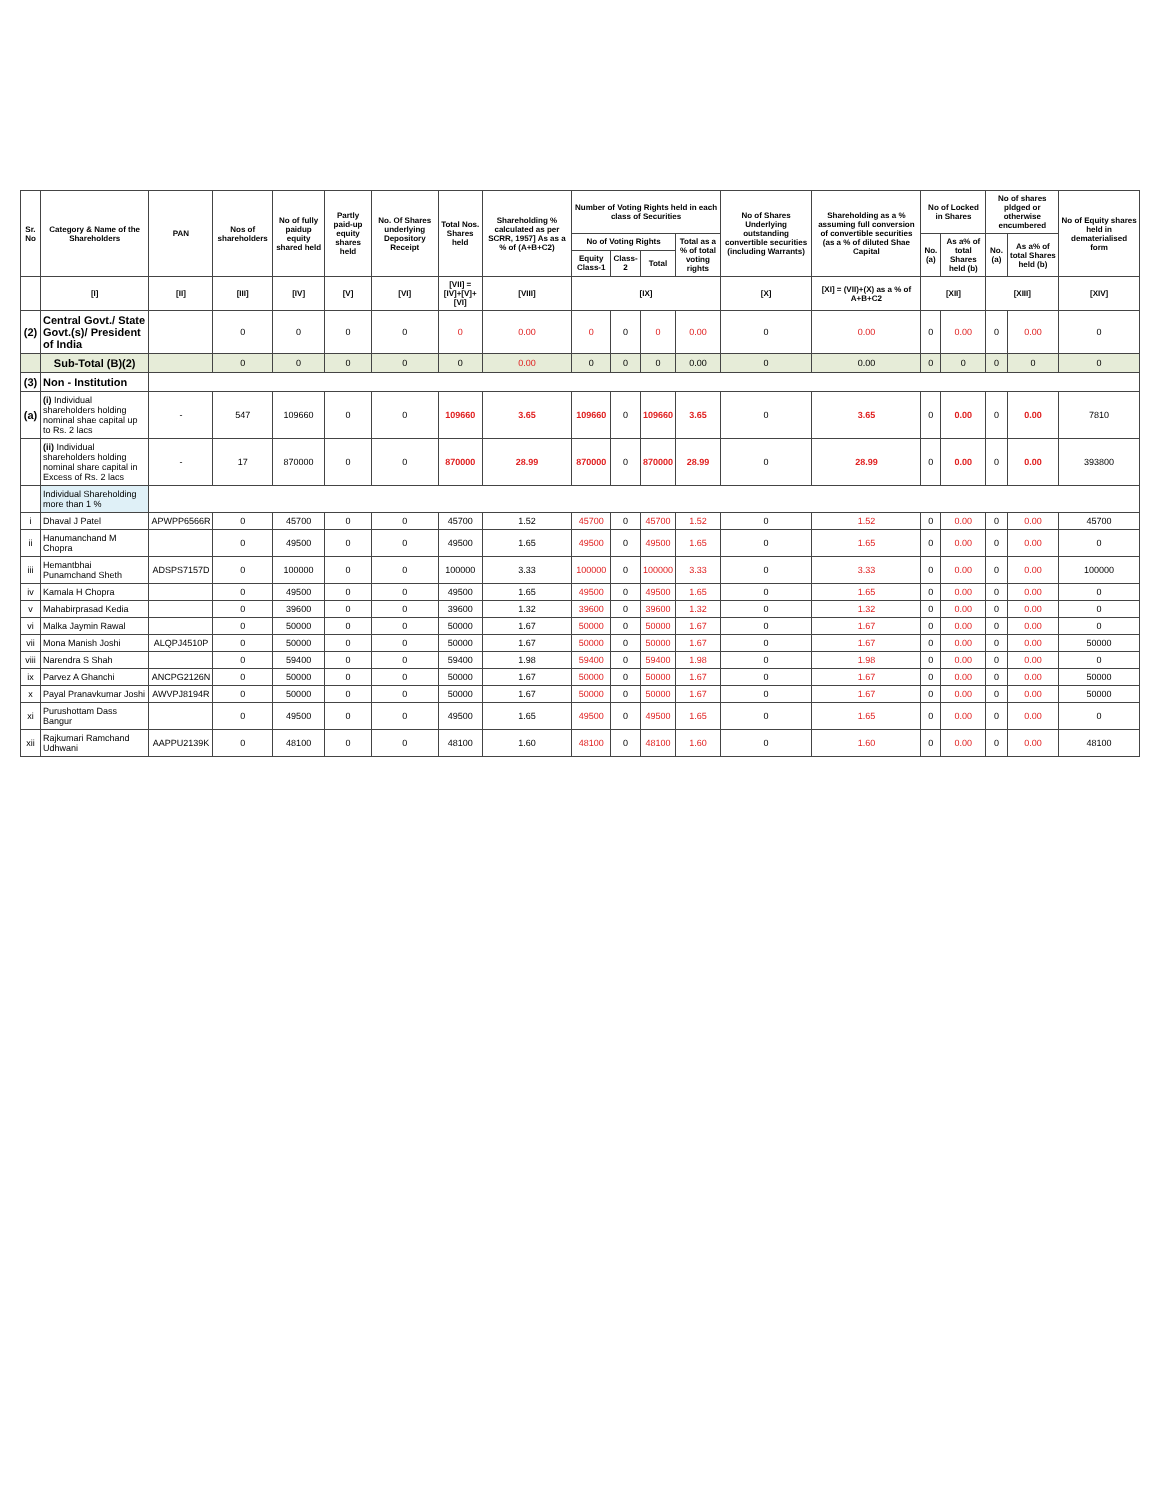| Sr. No | Category & Name of the Shareholders | PAN | Nos of shareholders | No of fully paidup equity shared held | Partly paid-up equity shares held | No. Of Shares underlying Depository Receipt | Total Nos. Shares held | Shareholding % calculated as per SCRR, 1957] As as a % of (A+B+C2) | Number of Voting Rights held in each class of Securities | | | | No of Shares Underlying outstanding convertible securities (including Warrants) | Shareholding as a % assuming full conversion of convertible securities (as a % of diluted Shae Capital | No of Locked in Shares | | No of shares pldged or otherwise encumbered | | No of Equity shares held in dematerialised form |
| --- | --- | --- | --- | --- | --- | --- | --- | --- | --- | --- | --- | --- | --- | --- | --- | --- | --- | --- | --- |
| | | | | | | | | | No of Voting Rights | | | Total as a % of total voting rights | | | No. (a) | As a% of total Shares held (b) | No. (a) | As a% of total Shares held (b) | |
| | | | | | | | | | Equity Class-1 | Class-2 | Total | | | | | | | | |
| | [I] | [II] | [III] | [IV] | [V] | [VI] | [VII] = [IV]+[V]+[VI] | [VIII] | [IX] | | | | [X] | [XI] = (VII)+(X) as a % of A+B+C2 | [XII] | | [XIII] | | [XIV] |
| (2) | Central Govt./ State Govt.(s)/ President of India | | 0 | 0 | 0 | 0 | 0 | 0.00 | 0 | 0 | 0 | 0.00 | 0 | 0.00 | 0 | 0.00 | 0 | 0.00 | 0 |
| | Sub-Total (B)(2) | | 0 | 0 | 0 | 0 | 0 | 0.00 | 0 | 0 | 0 | 0.00 | 0 | 0.00 | 0 | 0 | 0 | 0 | 0 |
| (3) | Non - Institution | | | | | | | | | | | | | | | | | | |
| (a) | (i) Individual shareholders holding nominal shae capital up to Rs. 2 lacs | - | 547 | 109660 | 0 | 0 | 109660 | 3.65 | 109660 | 0 | 109660 | 3.65 | 0 | 3.65 | 0 | 0.00 | 0 | 0.00 | 7810 |
| | (ii) Individual shareholders holding nominal share capital in Excess of Rs. 2 lacs | - | 17 | 870000 | 0 | 0 | 870000 | 28.99 | 870000 | 0 | 870000 | 28.99 | 0 | 28.99 | 0 | 0.00 | 0 | 0.00 | 393800 |
| | Individual Shareholding more than 1 % | | | | | | | | | | | | | | | | | | |
| i | Dhaval J Patel | APWPP6566R | 0 | 45700 | 0 | 0 | 45700 | 1.52 | 45700 | 0 | 45700 | 1.52 | 0 | 1.52 | 0 | 0.00 | 0 | 0.00 | 45700 |
| ii | Hanumanchand M Chopra | | 0 | 49500 | 0 | 0 | 49500 | 1.65 | 49500 | 0 | 49500 | 1.65 | 0 | 1.65 | 0 | 0.00 | 0 | 0.00 | 0 |
| iii | Hemantbhai Punamchand Sheth | ADSPS7157D | 0 | 100000 | 0 | 0 | 100000 | 3.33 | 100000 | 0 | 100000 | 3.33 | 0 | 3.33 | 0 | 0.00 | 0 | 0.00 | 100000 |
| iv | Kamala H Chopra | | 0 | 49500 | 0 | 0 | 49500 | 1.65 | 49500 | 0 | 49500 | 1.65 | 0 | 1.65 | 0 | 0.00 | 0 | 0.00 | 0 |
| v | Mahabirprasad Kedia | | 0 | 39600 | 0 | 0 | 39600 | 1.32 | 39600 | 0 | 39600 | 1.32 | 0 | 1.32 | 0 | 0.00 | 0 | 0.00 | 0 |
| vi | Malka Jaymin Rawal | | 0 | 50000 | 0 | 0 | 50000 | 1.67 | 50000 | 0 | 50000 | 1.67 | 0 | 1.67 | 0 | 0.00 | 0 | 0.00 | 0 |
| vii | Mona Manish Joshi | ALQPJ4510P | 0 | 50000 | 0 | 0 | 50000 | 1.67 | 50000 | 0 | 50000 | 1.67 | 0 | 1.67 | 0 | 0.00 | 0 | 0.00 | 50000 |
| viii | Narendra S Shah | | 0 | 59400 | 0 | 0 | 59400 | 1.98 | 59400 | 0 | 59400 | 1.98 | 0 | 1.98 | 0 | 0.00 | 0 | 0.00 | 0 |
| ix | Parvez A Ghanchi | ANCPG2126N | 0 | 50000 | 0 | 0 | 50000 | 1.67 | 50000 | 0 | 50000 | 1.67 | 0 | 1.67 | 0 | 0.00 | 0 | 0.00 | 50000 |
| x | Payal Pranavkumar Joshi | AWVPJ8194R | 0 | 50000 | 0 | 0 | 50000 | 1.67 | 50000 | 0 | 50000 | 1.67 | 0 | 1.67 | 0 | 0.00 | 0 | 0.00 | 50000 |
| xi | Purushottam Dass Bangur | | 0 | 49500 | 0 | 0 | 49500 | 1.65 | 49500 | 0 | 49500 | 1.65 | 0 | 1.65 | 0 | 0.00 | 0 | 0.00 | 0 |
| xii | Rajkumari Ramchand Udhwani | AAPPU2139K | 0 | 48100 | 0 | 0 | 48100 | 1.60 | 48100 | 0 | 48100 | 1.60 | 0 | 1.60 | 0 | 0.00 | 0 | 0.00 | 48100 |